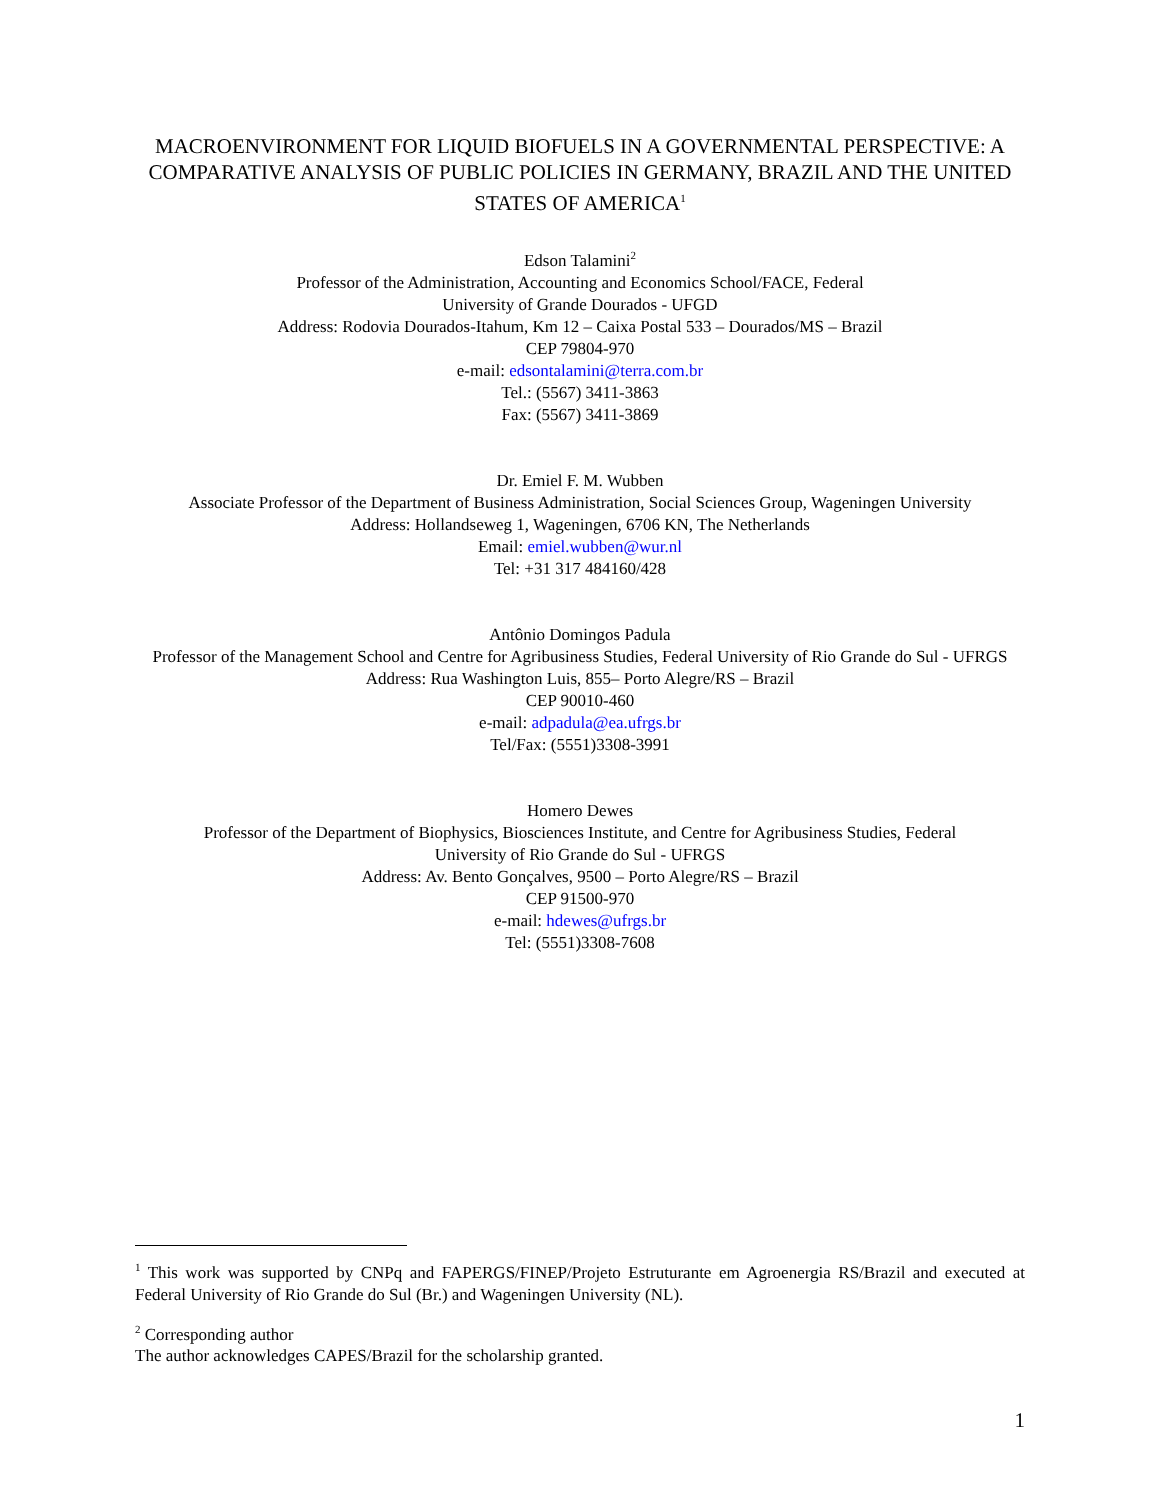MACROENVIRONMENT FOR LIQUID BIOFUELS IN A GOVERNMENTAL PERSPECTIVE: A COMPARATIVE ANALYSIS OF PUBLIC POLICIES IN GERMANY, BRAZIL AND THE UNITED STATES OF AMERICA<sup>1</sup>
Edson Talamini<sup>2</sup>
Professor of the Administration, Accounting and Economics School/FACE, Federal
University of Grande Dourados - UFGD
Address: Rodovia Dourados-Itahum, Km 12 – Caixa Postal 533 – Dourados/MS – Brazil
CEP 79804-970
e-mail: edsontalamini@terra.com.br
Tel.: (5567) 3411-3863
Fax: (5567) 3411-3869
Dr. Emiel F. M. Wubben
Associate Professor of the Department of Business Administration, Social Sciences Group, Wageningen University
Address: Hollandseweg 1, Wageningen, 6706 KN, The Netherlands
Email: emiel.wubben@wur.nl
Tel: +31 317 484160/428
Antônio Domingos Padula
Professor of the Management School and Centre for Agribusiness Studies, Federal University of Rio Grande do Sul - UFRGS
Address: Rua Washington Luis, 855– Porto Alegre/RS – Brazil
CEP 90010-460
e-mail: adpadula@ea.ufrgs.br
Tel/Fax: (5551)3308-3991
Homero Dewes
Professor of the Department of Biophysics, Biosciences Institute, and Centre for Agribusiness Studies, Federal
University of Rio Grande do Sul - UFRGS
Address: Av. Bento Gonçalves, 9500 – Porto Alegre/RS – Brazil
CEP 91500-970
e-mail: hdewes@ufrgs.br
Tel: (5551)3308-7608
<sup>1</sup> This work was supported by CNPq and FAPERGS/FINEP/Projeto Estruturante em Agroenergia RS/Brazil and executed at Federal University of Rio Grande do Sul (Br.) and Wageningen University (NL).
<sup>2</sup> Corresponding author
The author acknowledges CAPES/Brazil for the scholarship granted.
1